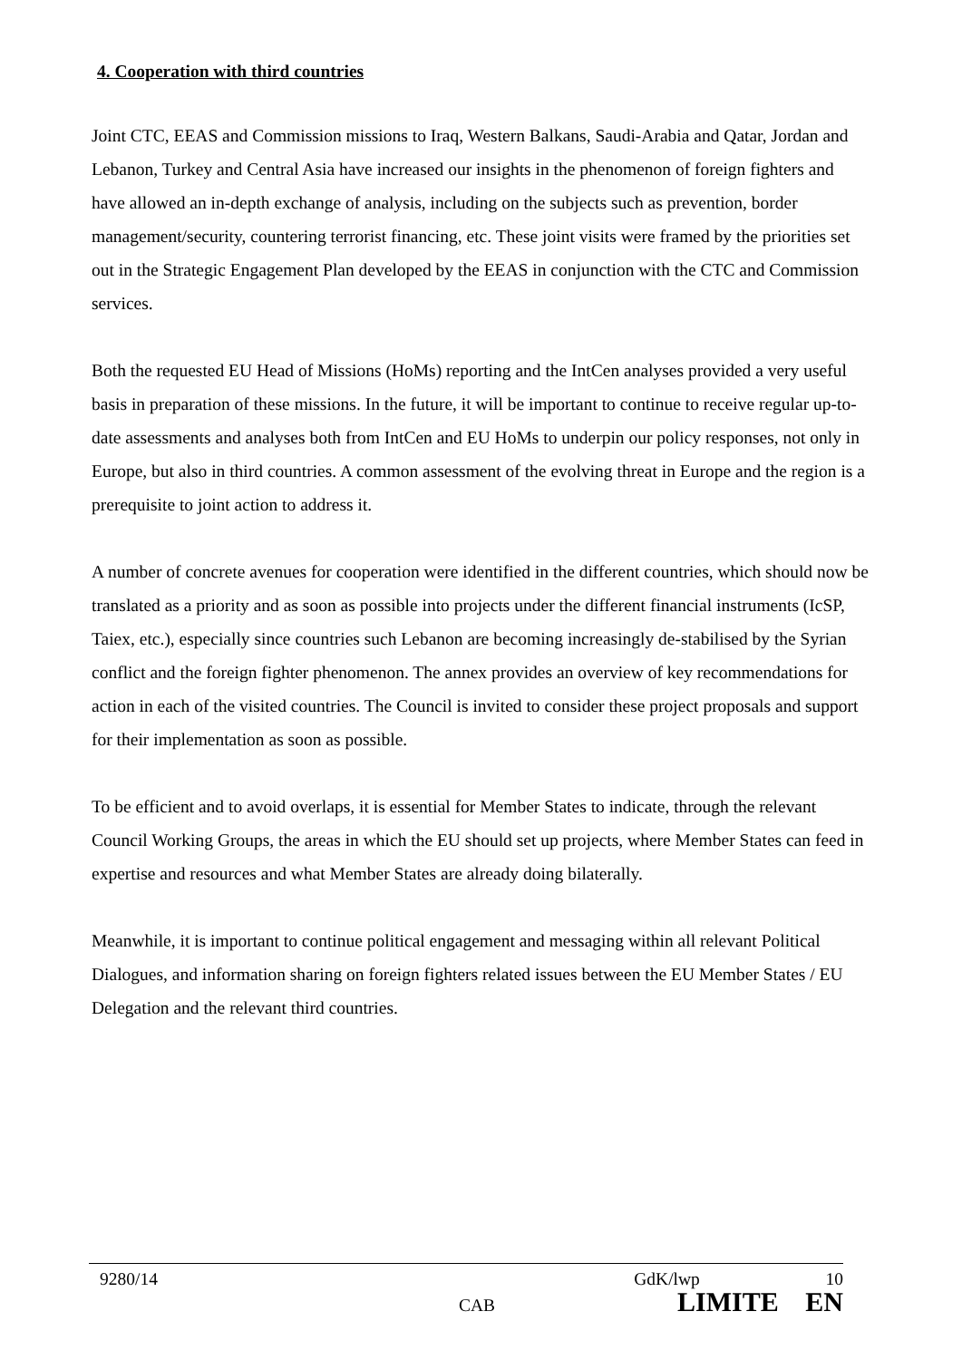4. Cooperation with third countries
Joint CTC, EEAS and Commission missions to Iraq, Western Balkans, Saudi-Arabia and Qatar, Jordan and Lebanon, Turkey and Central Asia have increased our insights in the phenomenon of foreign fighters and have allowed an in-depth exchange of analysis, including on the subjects such as prevention, border management/security, countering terrorist financing, etc. These joint visits were framed by the priorities set out in the Strategic Engagement Plan developed by the EEAS in conjunction with the CTC and Commission services.
Both the requested EU Head of Missions (HoMs) reporting and the IntCen analyses provided a very useful basis in preparation of these missions. In the future, it will be important to continue to receive regular up-to-date assessments and analyses both from IntCen and EU HoMs to underpin our policy responses, not only in Europe, but also in third countries. A common assessment of the evolving threat in Europe and the region is a prerequisite to joint action to address it.
A number of concrete avenues for cooperation were identified in the different countries, which should now be translated as a priority and as soon as possible into projects under the different financial instruments (IcSP, Taiex, etc.), especially since countries such Lebanon are becoming increasingly de-stabilised by the Syrian conflict and the foreign fighter phenomenon. The annex provides an overview of key recommendations for action in each of the visited countries. The Council is invited to consider these project proposals and support for their implementation as soon as possible.
To be efficient and to avoid overlaps, it is essential for Member States to indicate, through the relevant Council Working Groups, the areas in which the EU should set up projects, where Member States can feed in expertise and resources and what Member States are already doing bilaterally.
Meanwhile, it is important to continue political engagement and messaging within all relevant Political Dialogues, and information sharing on foreign fighters related issues between the EU Member States / EU Delegation and the relevant third countries.
9280/14 GdK/lwp 10
CAB LIMITE EN